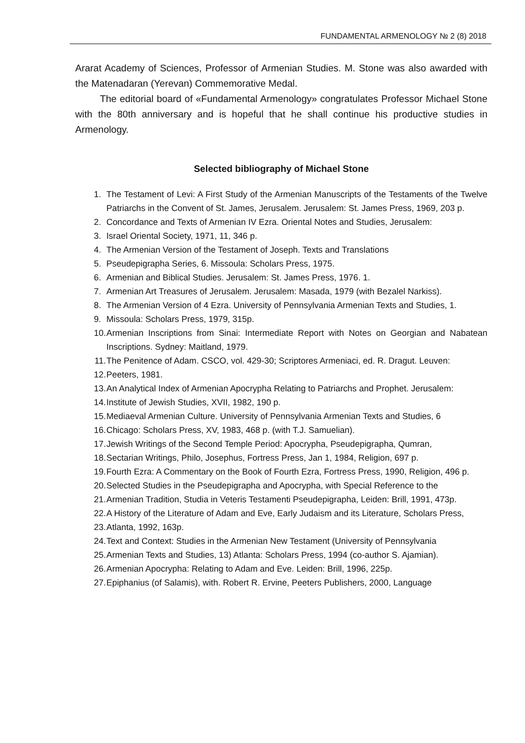FUNDAMENTAL ARMENOLOGY № 2 (8) 2018
Ararat Academy of Sciences, Professor of Armenian Studies. M. Stone was also awarded with the Matenadaran (Yerevan) Commemorative Medal.
The editorial board of «Fundamental Armenology» congratulates Professor Michael Stone with the 80th anniversary and is hopeful that he shall continue his productive studies in Armenology.
Selected bibliography of Michael Stone
1. The Testament of Levi: A First Study of the Armenian Manuscripts of the Testaments of the Twelve Patriarchs in the Convent of St. James, Jerusalem. Jerusalem: St. James Press, 1969, 203 p.
2. Concordance and Texts of Armenian IV Ezra. Oriental Notes and Studies, Jerusalem:
3. Israel Oriental Society, 1971, 11, 346 p.
4. The Armenian Version of the Testament of Joseph. Texts and Translations
5. Pseudepigrapha Series, 6. Missoula: Scholars Press, 1975.
6. Armenian and Biblical Studies. Jerusalem: St. James Press, 1976. 1.
7. Armenian Art Treasures of Jerusalem. Jerusalem: Masada, 1979 (with Bezalel Narkiss).
8. The Armenian Version of 4 Ezra. University of Pennsylvania Armenian Texts and Studies, 1.
9. Missoula: Scholars Press, 1979, 315p.
10. Armenian Inscriptions from Sinai: Intermediate Report with Notes on Georgian and Nabatean Inscriptions. Sydney: Maitland, 1979.
11. The Penitence of Adam. CSCO, vol. 429-30; Scriptores Armeniaci, ed. R. Dragut. Leuven:
12. Peeters, 1981.
13. An Analytical Index of Armenian Apocrypha Relating to Patriarchs and Prophet. Jerusalem:
14. Institute of Jewish Studies, XVII, 1982, 190 p.
15. Mediaeval Armenian Culture. University of Pennsylvania Armenian Texts and Studies, 6
16. Chicago: Scholars Press, XV, 1983, 468 p. (with T.J. Samuelian).
17. Jewish Writings of the Second Temple Period: Apocrypha, Pseudepigrapha, Qumran,
18. Sectarian Writings, Philo, Josephus, Fortress Press, Jan 1, 1984, Religion, 697 p.
19. Fourth Ezra: A Commentary on the Book of Fourth Ezra, Fortress Press, 1990, Religion, 496 p.
20. Selected Studies in the Pseudepigrapha and Apocrypha, with Special Reference to the
21. Armenian Tradition, Studia in Veteris Testamenti Pseudepigrapha, Leiden: Brill, 1991, 473p.
22. A History of the Literature of Adam and Eve, Early Judaism and its Literature, Scholars Press,
23. Atlanta, 1992, 163p.
24. Text and Context: Studies in the Armenian New Testament (University of Pennsylvania
25. Armenian Texts and Studies, 13) Atlanta: Scholars Press, 1994 (co-author S. Ajamian).
26. Armenian Apocrypha: Relating to Adam and Eve. Leiden: Brill, 1996, 225p.
27. Epiphanius (of Salamis), with. Robert R. Ervine, Peeters Publishers, 2000, Language